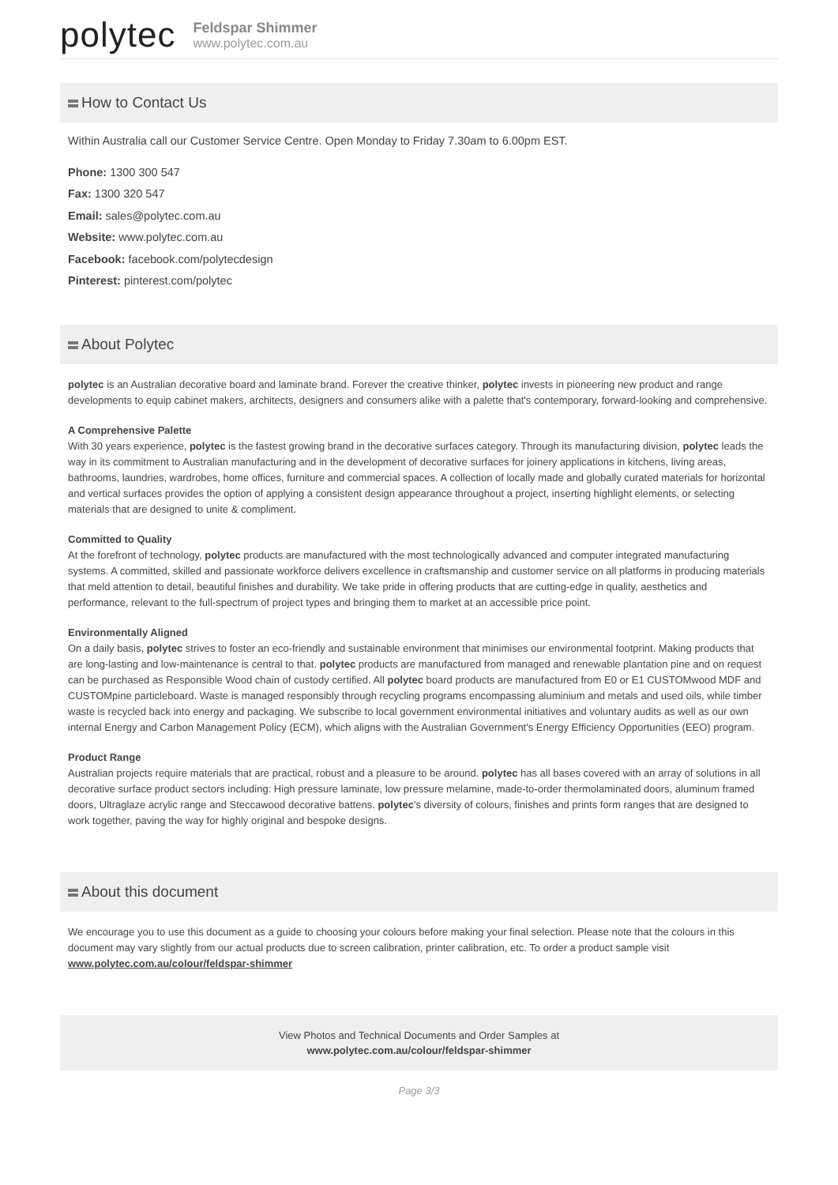polytec
Feldspar Shimmer
www.polytec.com.au
How to Contact Us
Within Australia call our Customer Service Centre. Open Monday to Friday 7.30am to 6.00pm EST.
Phone: 1300 300 547
Fax: 1300 320 547
Email: sales@polytec.com.au
Website: www.polytec.com.au
Facebook: facebook.com/polytecdesign
Pinterest: pinterest.com/polytec
About Polytec
polytec is an Australian decorative board and laminate brand. Forever the creative thinker, polytec invests in pioneering new product and range developments to equip cabinet makers, architects, designers and consumers alike with a palette that's contemporary, forward-looking and comprehensive.
A Comprehensive Palette
With 30 years experience, polytec is the fastest growing brand in the decorative surfaces category. Through its manufacturing division, polytec leads the way in its commitment to Australian manufacturing and in the development of decorative surfaces for joinery applications in kitchens, living areas, bathrooms, laundries, wardrobes, home offices, furniture and commercial spaces. A collection of locally made and globally curated materials for horizontal and vertical surfaces provides the option of applying a consistent design appearance throughout a project, inserting highlight elements, or selecting materials that are designed to unite & compliment.
Committed to Quality
At the forefront of technology, polytec products are manufactured with the most technologically advanced and computer integrated manufacturing systems. A committed, skilled and passionate workforce delivers excellence in craftsmanship and customer service on all platforms in producing materials that meld attention to detail, beautiful finishes and durability. We take pride in offering products that are cutting-edge in quality, aesthetics and performance, relevant to the full-spectrum of project types and bringing them to market at an accessible price point.
Environmentally Aligned
On a daily basis, polytec strives to foster an eco-friendly and sustainable environment that minimises our environmental footprint. Making products that are long-lasting and low-maintenance is central to that. polytec products are manufactured from managed and renewable plantation pine and on request can be purchased as Responsible Wood chain of custody certified. All polytec board products are manufactured from E0 or E1 CUSTOMwood MDF and CUSTOMpine particleboard. Waste is managed responsibly through recycling programs encompassing aluminium and metals and used oils, while timber waste is recycled back into energy and packaging. We subscribe to local government environmental initiatives and voluntary audits as well as our own internal Energy and Carbon Management Policy (ECM), which aligns with the Australian Government's Energy Efficiency Opportunities (EEO) program.
Product Range
Australian projects require materials that are practical, robust and a pleasure to be around. polytec has all bases covered with an array of solutions in all decorative surface product sectors including: High pressure laminate, low pressure melamine, made-to-order thermolaminated doors, aluminum framed doors, Ultraglaze acrylic range and Steccawood decorative battens. polytec's diversity of colours, finishes and prints form ranges that are designed to work together, paving the way for highly original and bespoke designs.
About this document
We encourage you to use this document as a guide to choosing your colours before making your final selection. Please note that the colours in this document may vary slightly from our actual products due to screen calibration, printer calibration, etc. To order a product sample visit www.polytec.com.au/colour/feldspar-shimmer
View Photos and Technical Documents and Order Samples at
www.polytec.com.au/colour/feldspar-shimmer
Page 3/3